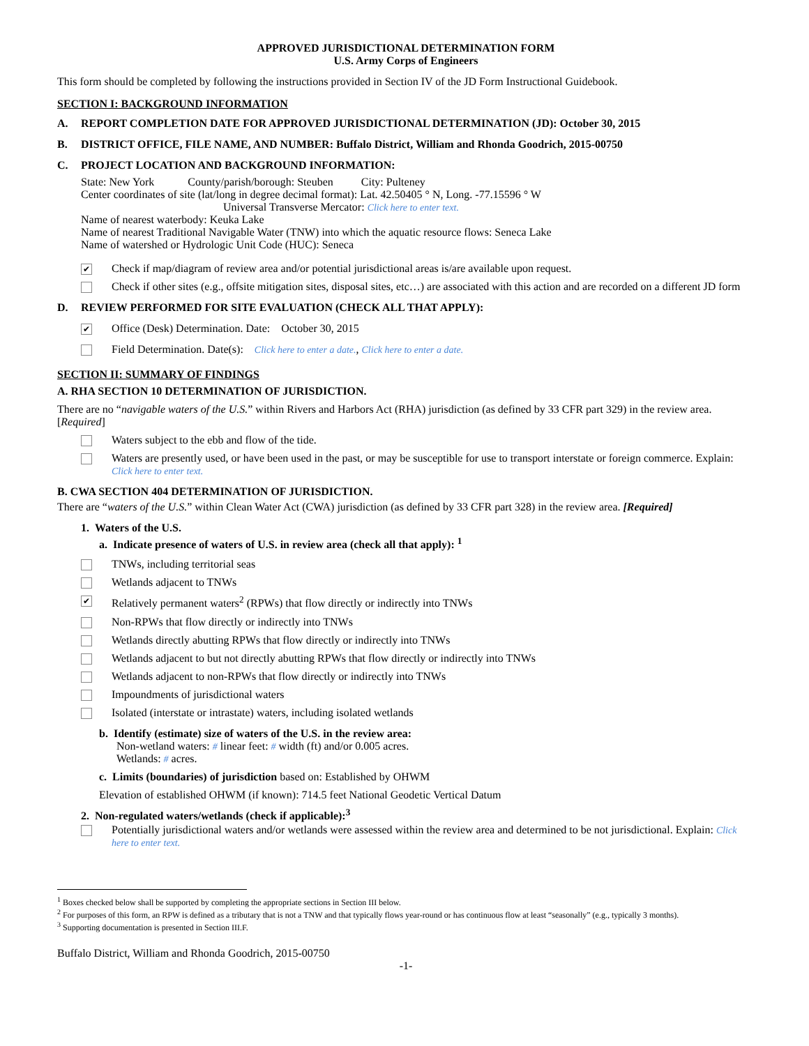APPROVED JURISDICTIONAL DETERMINATION FORM
U.S. Army Corps of Engineers
This form should be completed by following the instructions provided in Section IV of the JD Form Instructional Guidebook.
SECTION I: BACKGROUND INFORMATION
A. REPORT COMPLETION DATE FOR APPROVED JURISDICTIONAL DETERMINATION (JD): October 30, 2015
B. DISTRICT OFFICE, FILE NAME, AND NUMBER: Buffalo District, William and Rhonda Goodrich, 2015-00750
C. PROJECT LOCATION AND BACKGROUND INFORMATION:
State: New York County/parish/borough: Steuben City: Pulteney
Center coordinates of site (lat/long in degree decimal format): Lat. 42.50405 ° N, Long. -77.15596 ° W
Universal Transverse Mercator: Click here to enter text.
Name of nearest waterbody: Keuka Lake
Name of nearest Traditional Navigable Water (TNW) into which the aquatic resource flows: Seneca Lake
Name of watershed or Hydrologic Unit Code (HUC): Seneca
✔ Check if map/diagram of review area and/or potential jurisdictional areas is/are available upon request.
Check if other sites (e.g., offsite mitigation sites, disposal sites, etc…) are associated with this action and are recorded on a different JD form
D. REVIEW PERFORMED FOR SITE EVALUATION (CHECK ALL THAT APPLY):
✔ Office (Desk) Determination. Date: October 30, 2015
Field Determination. Date(s): Click here to enter a date., Click here to enter a date.
SECTION II: SUMMARY OF FINDINGS
A. RHA SECTION 10 DETERMINATION OF JURISDICTION.
There are no “navigable waters of the U.S.” within Rivers and Harbors Act (RHA) jurisdiction (as defined by 33 CFR part 329) in the review area. [Required]
Waters subject to the ebb and flow of the tide.
Waters are presently used, or have been used in the past, or may be susceptible for use to transport interstate or foreign commerce. Explain: Click here to enter text.
B. CWA SECTION 404 DETERMINATION OF JURISDICTION.
There are “waters of the U.S.” within Clean Water Act (CWA) jurisdiction (as defined by 33 CFR part 328) in the review area. [Required]
1. Waters of the U.S.
a. Indicate presence of waters of U.S. in review area (check all that apply): <sup>1</sup>
TNWs, including territorial seas
Wetlands adjacent to TNWs
✔ Relatively permanent waters<sup>2</sup> (RPWs) that flow directly or indirectly into TNWs
Non-RPWs that flow directly or indirectly into TNWs
Wetlands directly abutting RPWs that flow directly or indirectly into TNWs
Wetlands adjacent to but not directly abutting RPWs that flow directly or indirectly into TNWs
Wetlands adjacent to non-RPWs that flow directly or indirectly into TNWs
Impoundments of jurisdictional waters
Isolated (interstate or intrastate) waters, including isolated wetlands
b. Identify (estimate) size of waters of the U.S. in the review area:
Non-wetland waters: # linear feet: # width (ft) and/or 0.005 acres.
Wetlands: # acres.
c. Limits (boundaries) of jurisdiction based on: Established by OHWM
Elevation of established OHWM (if known): 714.5 feet National Geodetic Vertical Datum
2. Non-regulated waters/wetlands (check if applicable):<sup>3</sup>
Potentially jurisdictional waters and/or wetlands were assessed within the review area and determined to be not jurisdictional. Explain: Click here to enter text.
<sup>1</sup> Boxes checked below shall be supported by completing the appropriate sections in Section III below.
<sup>2</sup> For purposes of this form, an RPW is defined as a tributary that is not a TNW and that typically flows year-round or has continuous flow at least “seasonally” (e.g., typically 3 months).
<sup>3</sup> Supporting documentation is presented in Section III.F.
Buffalo District, William and Rhonda Goodrich, 2015-00750
-1-